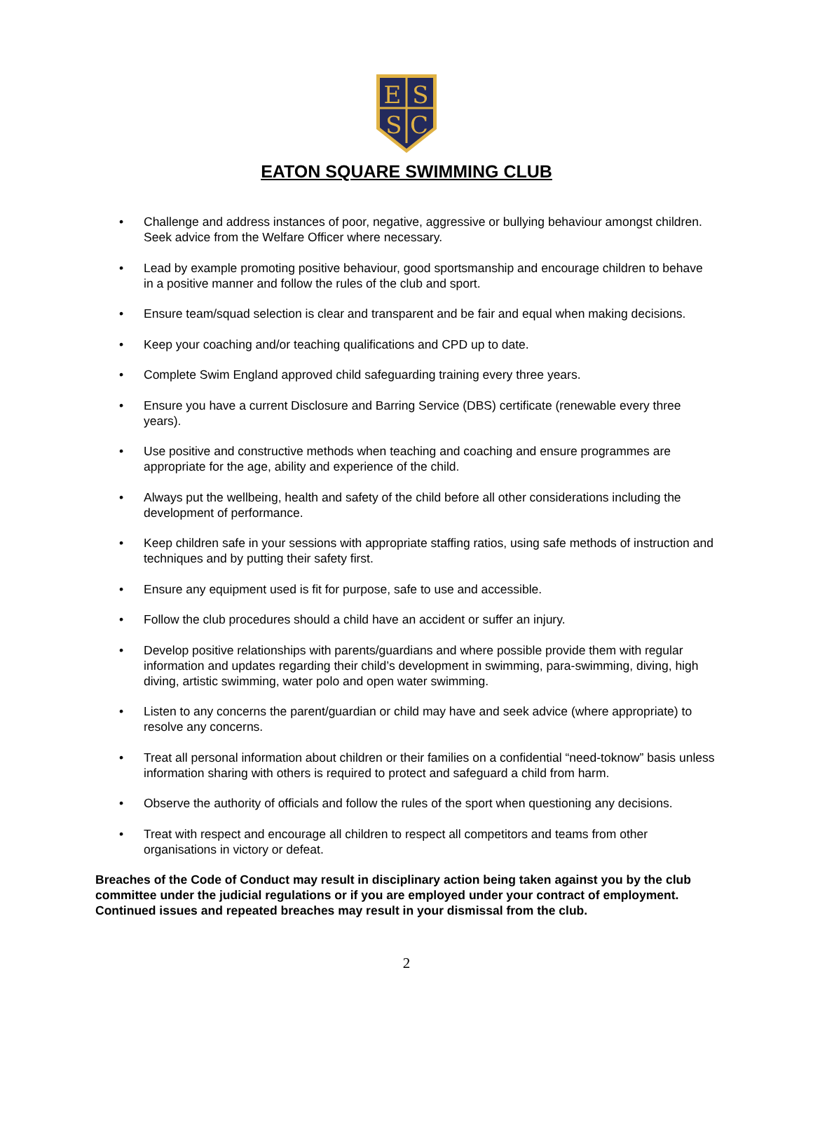E
S
S
C
EATON SQUARE SWIMMING CLUB
• Challenge and address instances of poor, negative, aggressive or bullying behaviour amongst children. Seek advice from the Welfare Officer where necessary.
• Lead by example promoting positive behaviour, good sportsmanship and encourage children to behave in a positive manner and follow the rules of the club and sport.
• Ensure team/squad selection is clear and transparent and be fair and equal when making decisions.
• Keep your coaching and/or teaching qualifications and CPD up to date.
• Complete Swim England approved child safeguarding training every three years.
• Ensure you have a current Disclosure and Barring Service (DBS) certificate (renewable every three years).
• Use positive and constructive methods when teaching and coaching and ensure programmes are appropriate for the age, ability and experience of the child.
• Always put the wellbeing, health and safety of the child before all other considerations including the development of performance.
• Keep children safe in your sessions with appropriate staffing ratios, using safe methods of instruction and techniques and by putting their safety first.
• Ensure any equipment used is fit for purpose, safe to use and accessible.
• Follow the club procedures should a child have an accident or suffer an injury.
• Develop positive relationships with parents/guardians and where possible provide them with regular information and updates regarding their child’s development in swimming, para-swimming, diving, high diving, artistic swimming, water polo and open water swimming.
• Listen to any concerns the parent/guardian or child may have and seek advice (where appropriate) to resolve any concerns.
• Treat all personal information about children or their families on a confidential “need-toknow” basis unless information sharing with others is required to protect and safeguard a child from harm.
• Observe the authority of officials and follow the rules of the sport when questioning any decisions.
• Treat with respect and encourage all children to respect all competitors and teams from other organisations in victory or defeat.
Breaches of the Code of Conduct may result in disciplinary action being taken against you by the club committee under the judicial regulations or if you are employed under your contract of employment. Continued issues and repeated breaches may result in your dismissal from the club.
2